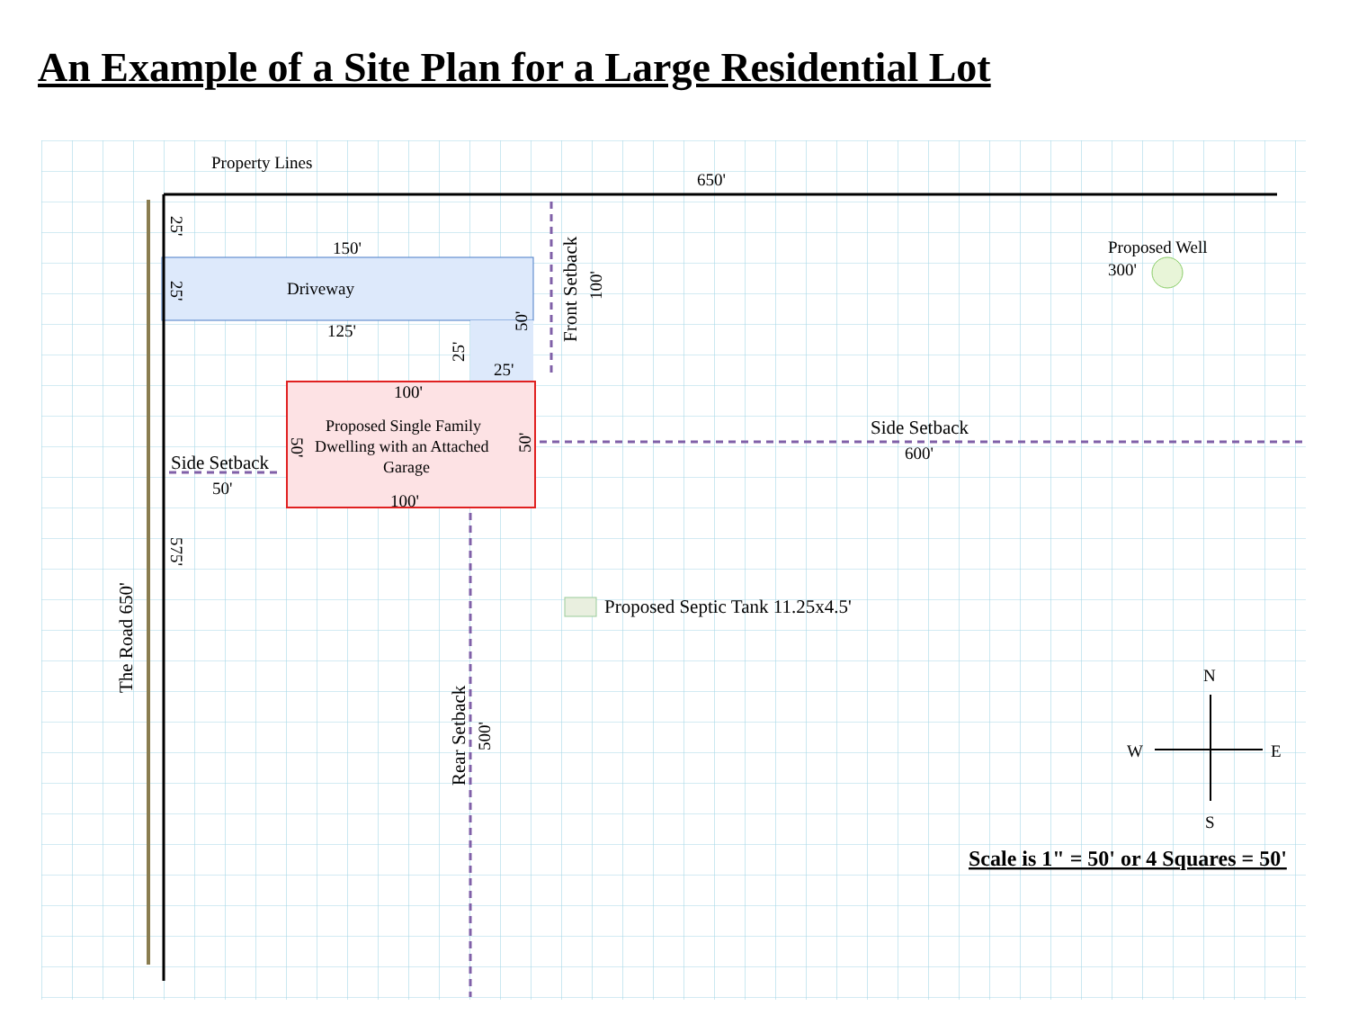An Example of a Site Plan for a Large Residential Lot
Property Lines
650'
150'
Driveway
125'
25'
Proposed Well
300'
100'
Proposed Single Family
Dwelling with an Attached
Garage
100'
Side Setback
600'
Side Setback
50'
Proposed Septic Tank 11.25x4.5'
N
W
E
S
Scale is 1" = 50' or 4 Squares = 50'
The Road 650'
Front Setback
100'
Rear Setback
500'
25'
25'
575'
50'
25'
50'
50'